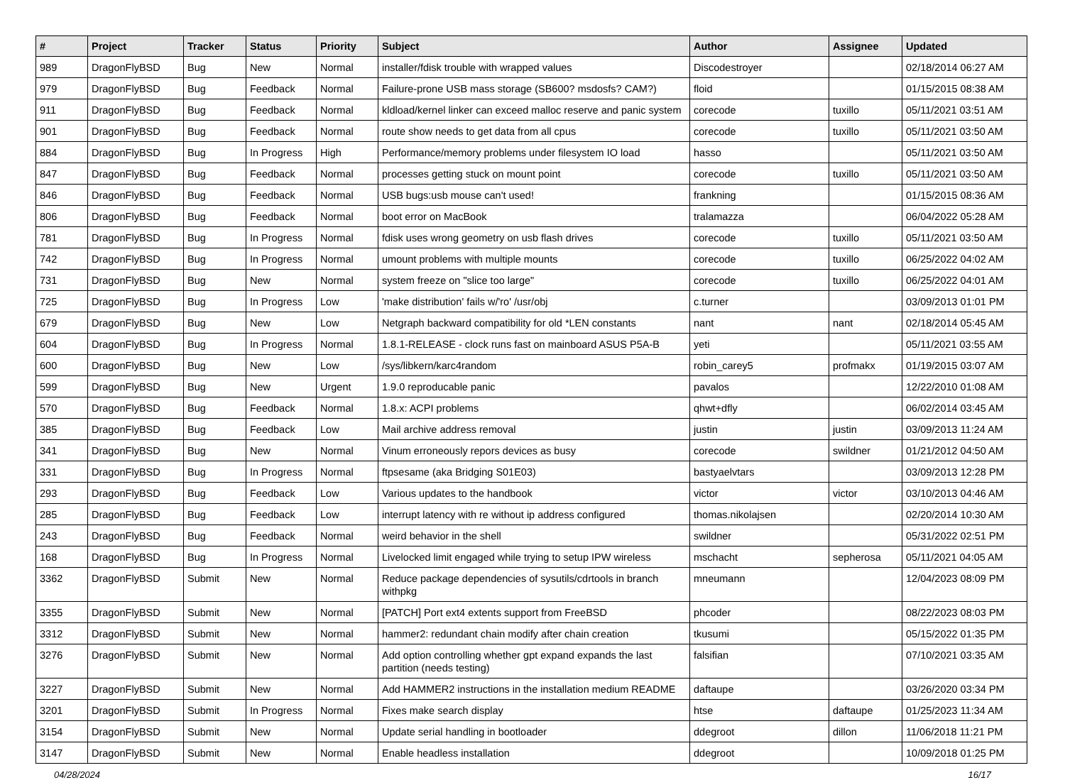| # | Project | Tracker | Status | Priority | Subject | Author | Assignee | Updated |
| --- | --- | --- | --- | --- | --- | --- | --- | --- |
| 989 | DragonFlyBSD | Bug | New | Normal | installer/fdisk trouble with wrapped values | Discodestroyer | | 02/18/2014 06:27 AM |
| 979 | DragonFlyBSD | Bug | Feedback | Normal | Failure-prone USB mass storage (SB600? msdosfs? CAM?) | floid | | 01/15/2015 08:38 AM |
| 911 | DragonFlyBSD | Bug | Feedback | Normal | kldload/kernel linker can exceed malloc reserve and panic system | corecode | tuxillo | 05/11/2021 03:51 AM |
| 901 | DragonFlyBSD | Bug | Feedback | Normal | route show needs to get data from all cpus | corecode | tuxillo | 05/11/2021 03:50 AM |
| 884 | DragonFlyBSD | Bug | In Progress | High | Performance/memory problems under filesystem IO load | hasso | | 05/11/2021 03:50 AM |
| 847 | DragonFlyBSD | Bug | Feedback | Normal | processes getting stuck on mount point | corecode | tuxillo | 05/11/2021 03:50 AM |
| 846 | DragonFlyBSD | Bug | Feedback | Normal | USB bugs:usb mouse can't used! | frankning | | 01/15/2015 08:36 AM |
| 806 | DragonFlyBSD | Bug | Feedback | Normal | boot error on MacBook | tralamazza | | 06/04/2022 05:28 AM |
| 781 | DragonFlyBSD | Bug | In Progress | Normal | fdisk uses wrong geometry on usb flash drives | corecode | tuxillo | 05/11/2021 03:50 AM |
| 742 | DragonFlyBSD | Bug | In Progress | Normal | umount problems with multiple mounts | corecode | tuxillo | 06/25/2022 04:02 AM |
| 731 | DragonFlyBSD | Bug | New | Normal | system freeze on "slice too large" | corecode | tuxillo | 06/25/2022 04:01 AM |
| 725 | DragonFlyBSD | Bug | In Progress | Low | 'make distribution' fails w/'ro' /usr/obj | c.turner | | 03/09/2013 01:01 PM |
| 679 | DragonFlyBSD | Bug | New | Low | Netgraph backward compatibility for old *LEN constants | nant | nant | 02/18/2014 05:45 AM |
| 604 | DragonFlyBSD | Bug | In Progress | Normal | 1.8.1-RELEASE - clock runs fast on mainboard ASUS P5A-B | yeti | | 05/11/2021 03:55 AM |
| 600 | DragonFlyBSD | Bug | New | Low | /sys/libkern/karc4random | robin_carey5 | profmakx | 01/19/2015 03:07 AM |
| 599 | DragonFlyBSD | Bug | New | Urgent | 1.9.0 reproducable panic | pavalos | | 12/22/2010 01:08 AM |
| 570 | DragonFlyBSD | Bug | Feedback | Normal | 1.8.x: ACPI problems | qhwt+dfly | | 06/02/2014 03:45 AM |
| 385 | DragonFlyBSD | Bug | Feedback | Low | Mail archive address removal | justin | justin | 03/09/2013 11:24 AM |
| 341 | DragonFlyBSD | Bug | New | Normal | Vinum erroneously repors devices as busy | corecode | swildner | 01/21/2012 04:50 AM |
| 331 | DragonFlyBSD | Bug | In Progress | Normal | ftpsesame (aka Bridging S01E03) | bastyaelvtars | | 03/09/2013 12:28 PM |
| 293 | DragonFlyBSD | Bug | Feedback | Low | Various updates to the handbook | victor | victor | 03/10/2013 04:46 AM |
| 285 | DragonFlyBSD | Bug | Feedback | Low | interrupt latency with re without ip address configured | thomas.nikolajsen | | 02/20/2014 10:30 AM |
| 243 | DragonFlyBSD | Bug | Feedback | Normal | weird behavior in the shell | swildner | | 05/31/2022 02:51 PM |
| 168 | DragonFlyBSD | Bug | In Progress | Normal | Livelocked limit engaged while trying to setup IPW wireless | mschacht | sepherosa | 05/11/2021 04:05 AM |
| 3362 | DragonFlyBSD | Submit | New | Normal | Reduce package dependencies of sysutils/cdrtools in branch withpkg | mneumann | | 12/04/2023 08:09 PM |
| 3355 | DragonFlyBSD | Submit | New | Normal | [PATCH] Port ext4 extents support from FreeBSD | phcoder | | 08/22/2023 08:03 PM |
| 3312 | DragonFlyBSD | Submit | New | Normal | hammer2: redundant chain modify after chain creation | tkusumi | | 05/15/2022 01:35 PM |
| 3276 | DragonFlyBSD | Submit | New | Normal | Add option controlling whether gpt expand expands the last partition (needs testing) | falsifian | | 07/10/2021 03:35 AM |
| 3227 | DragonFlyBSD | Submit | New | Normal | Add HAMMER2 instructions in the installation medium README | daftaupe | | 03/26/2020 03:34 PM |
| 3201 | DragonFlyBSD | Submit | In Progress | Normal | Fixes make search display | htse | daftaupe | 01/25/2023 11:34 AM |
| 3154 | DragonFlyBSD | Submit | New | Normal | Update serial handling in bootloader | ddegroot | dillon | 11/06/2018 11:21 PM |
| 3147 | DragonFlyBSD | Submit | New | Normal | Enable headless installation | ddegroot | | 10/09/2018 01:25 PM |
04/28/2024 16/17